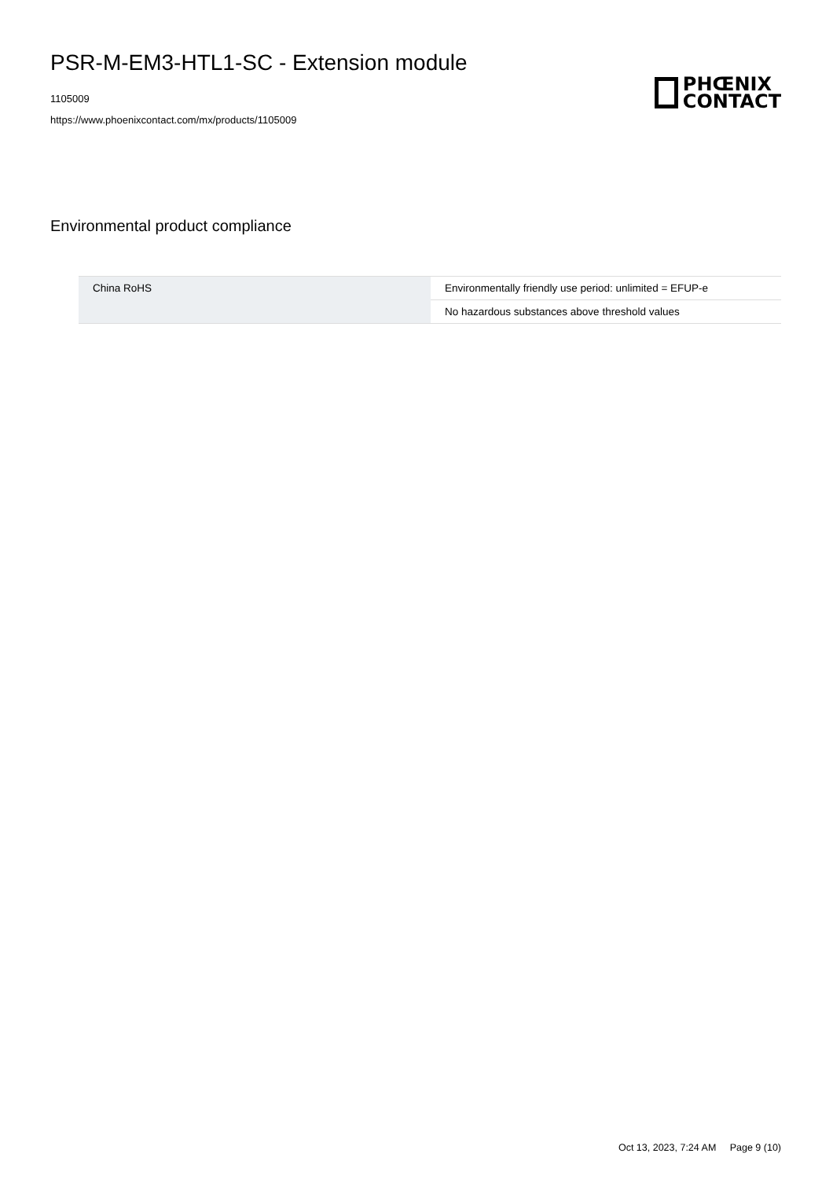PSR-M-EM3-HTL1-SC - Extension module
1105009
https://www.phoenixcontact.com/mx/products/1105009
PHŒNIX
CONTACT
Environmental product compliance
| China RoHS | Environmentally friendly use period: unlimited = EFUP-e |
| | No hazardous substances above threshold values |
Oct 13, 2023, 7:24 AM Page 9 (10)